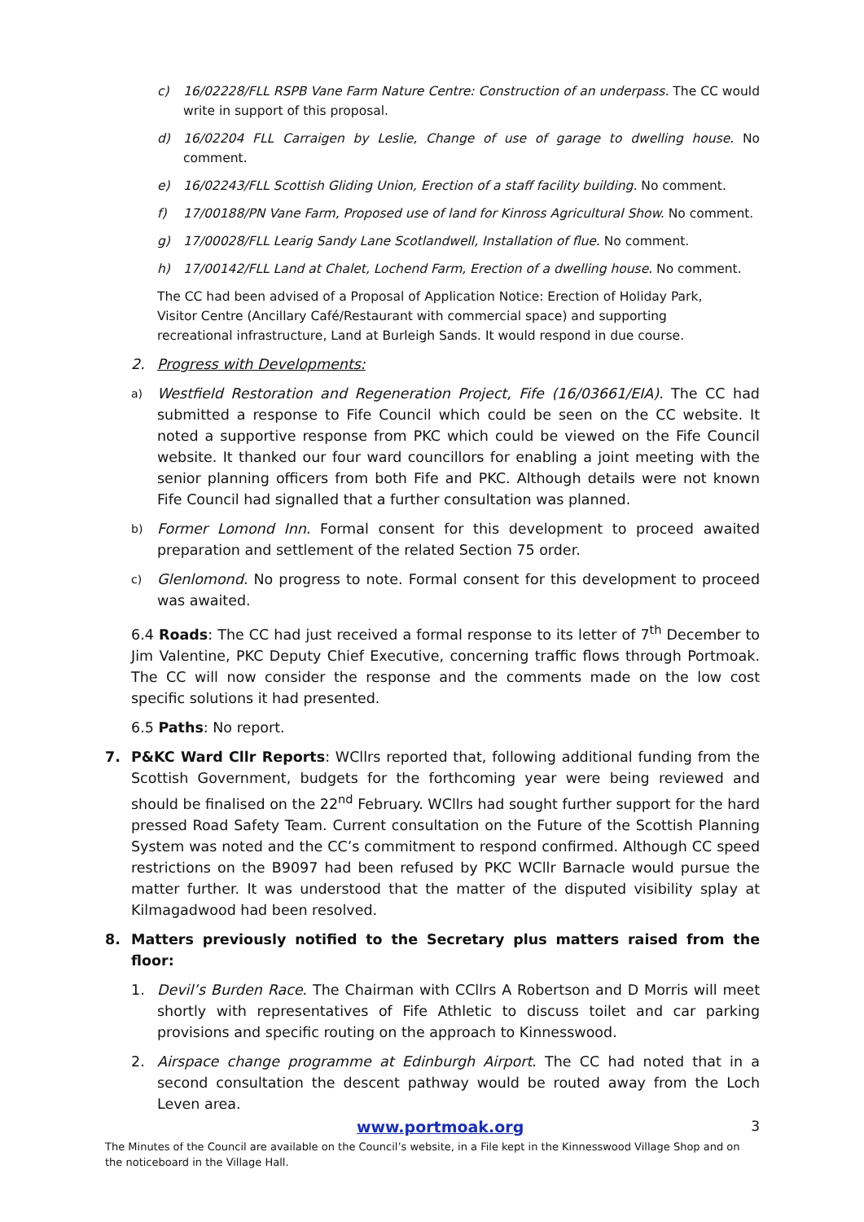c) 16/02228/FLL RSPB Vane Farm Nature Centre: Construction of an underpass. The CC would write in support of this proposal.
d) 16/02204 FLL Carraigen by Leslie, Change of use of garage to dwelling house. No comment.
e) 16/02243/FLL Scottish Gliding Union, Erection of a staff facility building. No comment.
f) 17/00188/PN Vane Farm, Proposed use of land for Kinross Agricultural Show. No comment.
g) 17/00028/FLL Learig Sandy Lane Scotlandwell, Installation of flue. No comment.
h) 17/00142/FLL Land at Chalet, Lochend Farm, Erection of a dwelling house. No comment.
The CC had been advised of a Proposal of Application Notice: Erection of Holiday Park,
Visitor Centre (Ancillary Café/Restaurant with commercial space) and supporting
recreational infrastructure, Land at Burleigh Sands. It would respond in due course.
2. Progress with Developments:
a)
Westfield Restoration and Regeneration Project, Fife (16/03661/EIA). The CC had submitted a response to Fife Council which could be seen on the CC website. It noted a supportive response from PKC which could be viewed on the Fife Council website. It thanked our four ward councillors for enabling a joint meeting with the senior planning officers from both Fife and PKC. Although details were not known Fife Council had signalled that a further consultation was planned.
b)
Former Lomond Inn. Formal consent for this development to proceed awaited preparation and settlement of the related Section 75 order.
c)
Glenlomond. No progress to note. Formal consent for this development to proceed was awaited.
6.4 Roads: The CC had just received a formal response to its letter of 7<sup>th</sup> December to Jim Valentine, PKC Deputy Chief Executive, concerning traffic flows through Portmoak. The CC will now consider the response and the comments made on the low cost specific solutions it had presented.
6.5 Paths: No report.
7. P&KC Ward Cllr Reports: WCllrs reported that, following additional funding from the Scottish Government, budgets for the forthcoming year were being reviewed and should be finalised on the 22<sup>nd</sup> February. WCllrs had sought further support for the hard pressed Road Safety Team. Current consultation on the Future of the Scottish Planning System was noted and the CC’s commitment to respond confirmed. Although CC speed restrictions on the B9097 had been refused by PKC WCllr Barnacle would pursue the matter further. It was understood that the matter of the disputed visibility splay at Kilmagadwood had been resolved.
8. Matters previously notified to the Secretary plus matters raised from the floor:
1. Devil’s Burden Race. The Chairman with CCllrs A Robertson and D Morris will meet shortly with representatives of Fife Athletic to discuss toilet and car parking provisions and specific routing on the approach to Kinnesswood.
2. Airspace change programme at Edinburgh Airport. The CC had noted that in a second consultation the descent pathway would be routed away from the Loch Leven area.
www.portmoak.org 3
The Minutes of the Council are available on the Council’s website, in a File kept in the Kinnesswood Village Shop and on the noticeboard in the Village Hall.